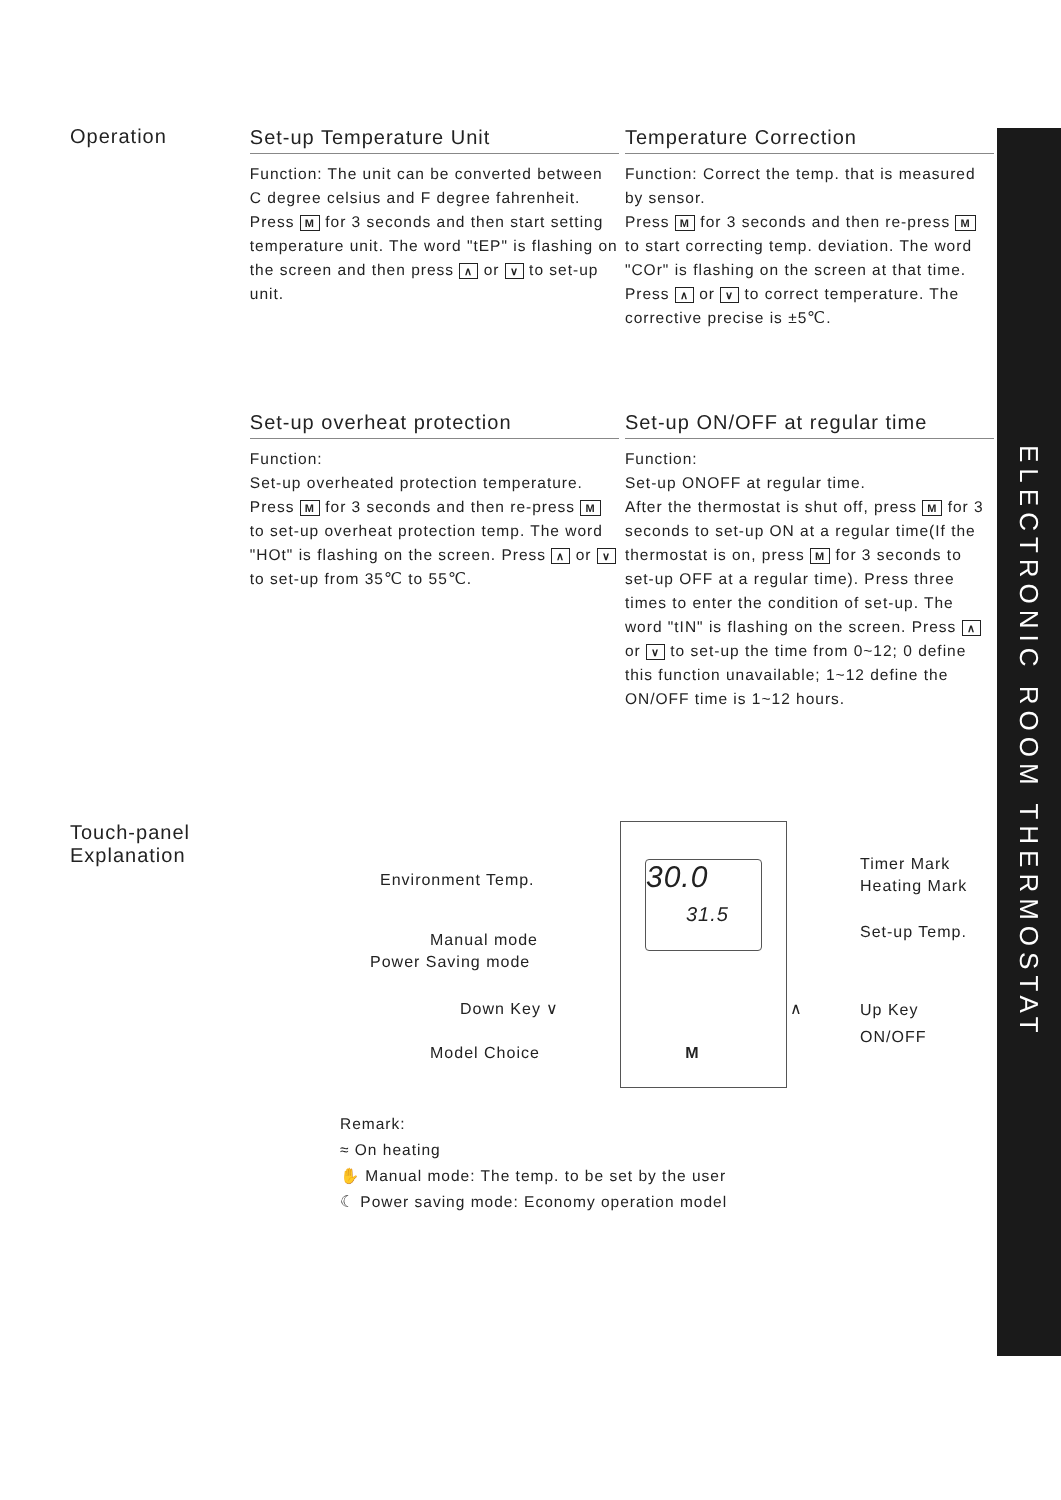ELECTRONIC ROOM THERMOSTAT
Operation
Set-up Temperature Unit
Function: The unit can be converted between C degree celsius and F degree fahrenheit.
Press M for 3 seconds and then start setting temperature unit. The word "tEP" is flashing on the screen and then press ∧ or ∨ to set-up unit.
Temperature Correction
Function: Correct the temp. that is measured by sensor.
Press M for 3 seconds and then re-press M to start correcting temp. deviation. The word "COr" is flashing on the screen at that time.
Press ∧ or ∨ to correct temperature. The corrective precise is ±5℃.
Set-up overheat protection
Function:
Set-up overheated protection temperature. Press M for 3 seconds and then re-press M to set-up overheat protection temp. The word "HOt" is flashing on the screen. Press ∧ or ∨ to set-up from 35℃ to 55℃.
Set-up ON/OFF at regular time
Function:
Set-up ONOFF at regular time.
After the thermostat is shut off, press M for 3 seconds to set-up ON at a regular time(If the thermostat is on, press M for 3 seconds to set-up OFF at a regular time). Press three times to enter the condition of set-up. The word "tIN" is flashing on the screen. Press ∧ or ∨ to set-up the time from 0~12; 0 define this function unavailable; 1~12 define the ON/OFF time is 1~12 hours.
Touch-panel
Explanation
30.0
31.5
Environment Temp.
Manual mode
Power Saving mode
Down Key ∨
Model Choice M
∧
Timer Mark
Heating Mark
Set-up Temp.
Up Key
ON/OFF
Remark:
≈ On heating
✋ Manual mode: The temp. to be set by the user
☾ Power saving mode: Economy operation model